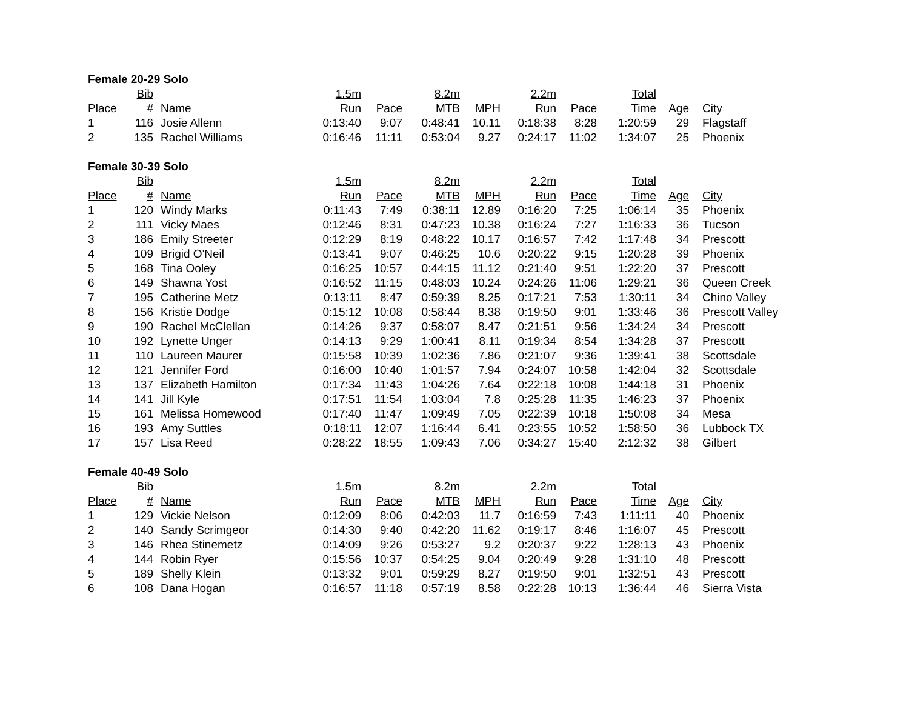| Female 20-29 Solo | | | | | | | | | | | |
| --- | --- | --- | --- | --- | --- | --- | --- | --- | --- | --- | --- |
| | Bib | | 1.5m | | 8.2m | | 2.2m | | Total | | |
| Place | # | Name | Run | Pace | MTB | MPH | Run | Pace | Time | Age | City |
| 1 | 116 | Josie Allenn | 0:13:40 | 9:07 | 0:48:41 | 10.11 | 0:18:38 | 8:28 | 1:20:59 | 29 | Flagstaff |
| 2 | 135 | Rachel Williams | 0:16:46 | 11:11 | 0:53:04 | 9.27 | 0:24:17 | 11:02 | 1:34:07 | 25 | Phoenix |
| Female 30-39 Solo | | | | | | | | | | | |
| --- | --- | --- | --- | --- | --- | --- | --- | --- | --- | --- | --- |
| | Bib | | 1.5m | | 8.2m | | 2.2m | | Total | | |
| Place | # | Name | Run | Pace | MTB | MPH | Run | Pace | Time | Age | City |
| 1 | 120 | Windy Marks | 0:11:43 | 7:49 | 0:38:11 | 12.89 | 0:16:20 | 7:25 | 1:06:14 | 35 | Phoenix |
| 2 | 111 | Vicky Maes | 0:12:46 | 8:31 | 0:47:23 | 10.38 | 0:16:24 | 7:27 | 1:16:33 | 36 | Tucson |
| 3 | 186 | Emily Streeter | 0:12:29 | 8:19 | 0:48:22 | 10.17 | 0:16:57 | 7:42 | 1:17:48 | 34 | Prescott |
| 4 | 109 | Brigid O'Neil | 0:13:41 | 9:07 | 0:46:25 | 10.6 | 0:20:22 | 9:15 | 1:20:28 | 39 | Phoenix |
| 5 | 168 | Tina Ooley | 0:16:25 | 10:57 | 0:44:15 | 11.12 | 0:21:40 | 9:51 | 1:22:20 | 37 | Prescott |
| 6 | 149 | Shawna Yost | 0:16:52 | 11:15 | 0:48:03 | 10.24 | 0:24:26 | 11:06 | 1:29:21 | 36 | Queen Creek |
| 7 | 195 | Catherine Metz | 0:13:11 | 8:47 | 0:59:39 | 8.25 | 0:17:21 | 7:53 | 1:30:11 | 34 | Chino Valley |
| 8 | 156 | Kristie Dodge | 0:15:12 | 10:08 | 0:58:44 | 8.38 | 0:19:50 | 9:01 | 1:33:46 | 36 | Prescott Valley |
| 9 | 190 | Rachel McClellan | 0:14:26 | 9:37 | 0:58:07 | 8.47 | 0:21:51 | 9:56 | 1:34:24 | 34 | Prescott |
| 10 | 192 | Lynette Unger | 0:14:13 | 9:29 | 1:00:41 | 8.11 | 0:19:34 | 8:54 | 1:34:28 | 37 | Prescott |
| 11 | 110 | Laureen Maurer | 0:15:58 | 10:39 | 1:02:36 | 7.86 | 0:21:07 | 9:36 | 1:39:41 | 38 | Scottsdale |
| 12 | 121 | Jennifer Ford | 0:16:00 | 10:40 | 1:01:57 | 7.94 | 0:24:07 | 10:58 | 1:42:04 | 32 | Scottsdale |
| 13 | 137 | Elizabeth Hamilton | 0:17:34 | 11:43 | 1:04:26 | 7.64 | 0:22:18 | 10:08 | 1:44:18 | 31 | Phoenix |
| 14 | 141 | Jill Kyle | 0:17:51 | 11:54 | 1:03:04 | 7.8 | 0:25:28 | 11:35 | 1:46:23 | 37 | Phoenix |
| 15 | 161 | Melissa Homewood | 0:17:40 | 11:47 | 1:09:49 | 7.05 | 0:22:39 | 10:18 | 1:50:08 | 34 | Mesa |
| 16 | 193 | Amy Suttles | 0:18:11 | 12:07 | 1:16:44 | 6.41 | 0:23:55 | 10:52 | 1:58:50 | 36 | Lubbock TX |
| 17 | 157 | Lisa Reed | 0:28:22 | 18:55 | 1:09:43 | 7.06 | 0:34:27 | 15:40 | 2:12:32 | 38 | Gilbert |
| Female 40-49 Solo | | | | | | | | | | | |
| --- | --- | --- | --- | --- | --- | --- | --- | --- | --- | --- | --- |
| | Bib | | 1.5m | | 8.2m | | 2.2m | | Total | | |
| Place | # | Name | Run | Pace | MTB | MPH | Run | Pace | Time | Age | City |
| 1 | 129 | Vickie Nelson | 0:12:09 | 8:06 | 0:42:03 | 11.7 | 0:16:59 | 7:43 | 1:11:11 | 40 | Phoenix |
| 2 | 140 | Sandy Scrimgeor | 0:14:30 | 9:40 | 0:42:20 | 11.62 | 0:19:17 | 8:46 | 1:16:07 | 45 | Prescott |
| 3 | 146 | Rhea Stinemetz | 0:14:09 | 9:26 | 0:53:27 | 9.2 | 0:20:37 | 9:22 | 1:28:13 | 43 | Phoenix |
| 4 | 144 | Robin Ryer | 0:15:56 | 10:37 | 0:54:25 | 9.04 | 0:20:49 | 9:28 | 1:31:10 | 48 | Prescott |
| 5 | 189 | Shelly Klein | 0:13:32 | 9:01 | 0:59:29 | 8.27 | 0:19:50 | 9:01 | 1:32:51 | 43 | Prescott |
| 6 | 108 | Dana Hogan | 0:16:57 | 11:18 | 0:57:19 | 8.58 | 0:22:28 | 10:13 | 1:36:44 | 46 | Sierra Vista |